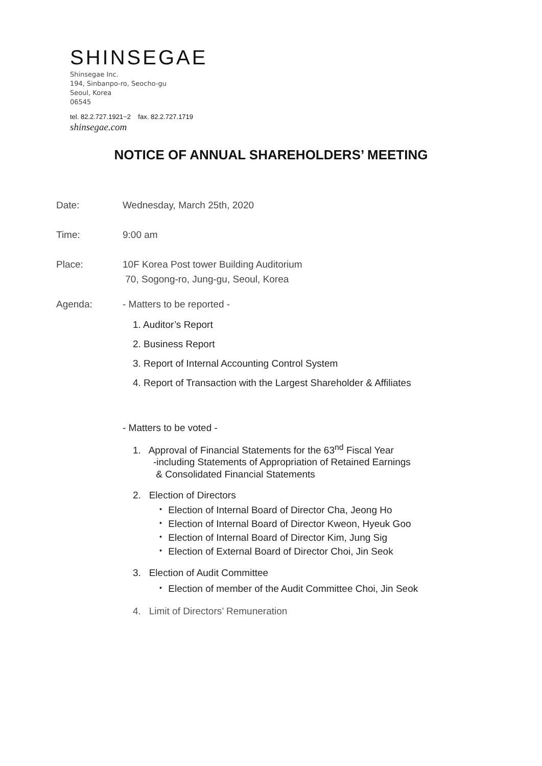SHINSEGAE
Shinsegae Inc.
194, Sinbanpo-ro, Seocho-gu
Seoul, Korea
06545
tel. 82.2.727.1921~2 fax. 82.2.727.1719
shinsegae.com
NOTICE OF ANNUAL SHAREHOLDERS’ MEETING
Date: Wednesday, March 25th, 2020
Time: 9:00 am
Place: 10F Korea Post tower Building Auditorium
70, Sogong-ro, Jung-gu, Seoul, Korea
Agenda: - Matters to be reported -
1. Auditor’s Report
2. Business Report
3. Report of Internal Accounting Control System
4. Report of Transaction with the Largest Shareholder & Affiliates
- Matters to be voted -
1. Approval of Financial Statements for the 63<sup>nd</sup> Fiscal Year
-including Statements of Appropriation of Retained Earnings
& Consolidated Financial Statements
2. Election of Directors
・ Election of Internal Board of Director Cha, Jeong Ho
・ Election of Internal Board of Director Kweon, Hyeuk Goo
・ Election of Internal Board of Director Kim, Jung Sig
・ Election of External Board of Director Choi, Jin Seok
3. Election of Audit Committee
・ Election of member of the Audit Committee Choi, Jin Seok
4. Limit of Directors’ Remuneration